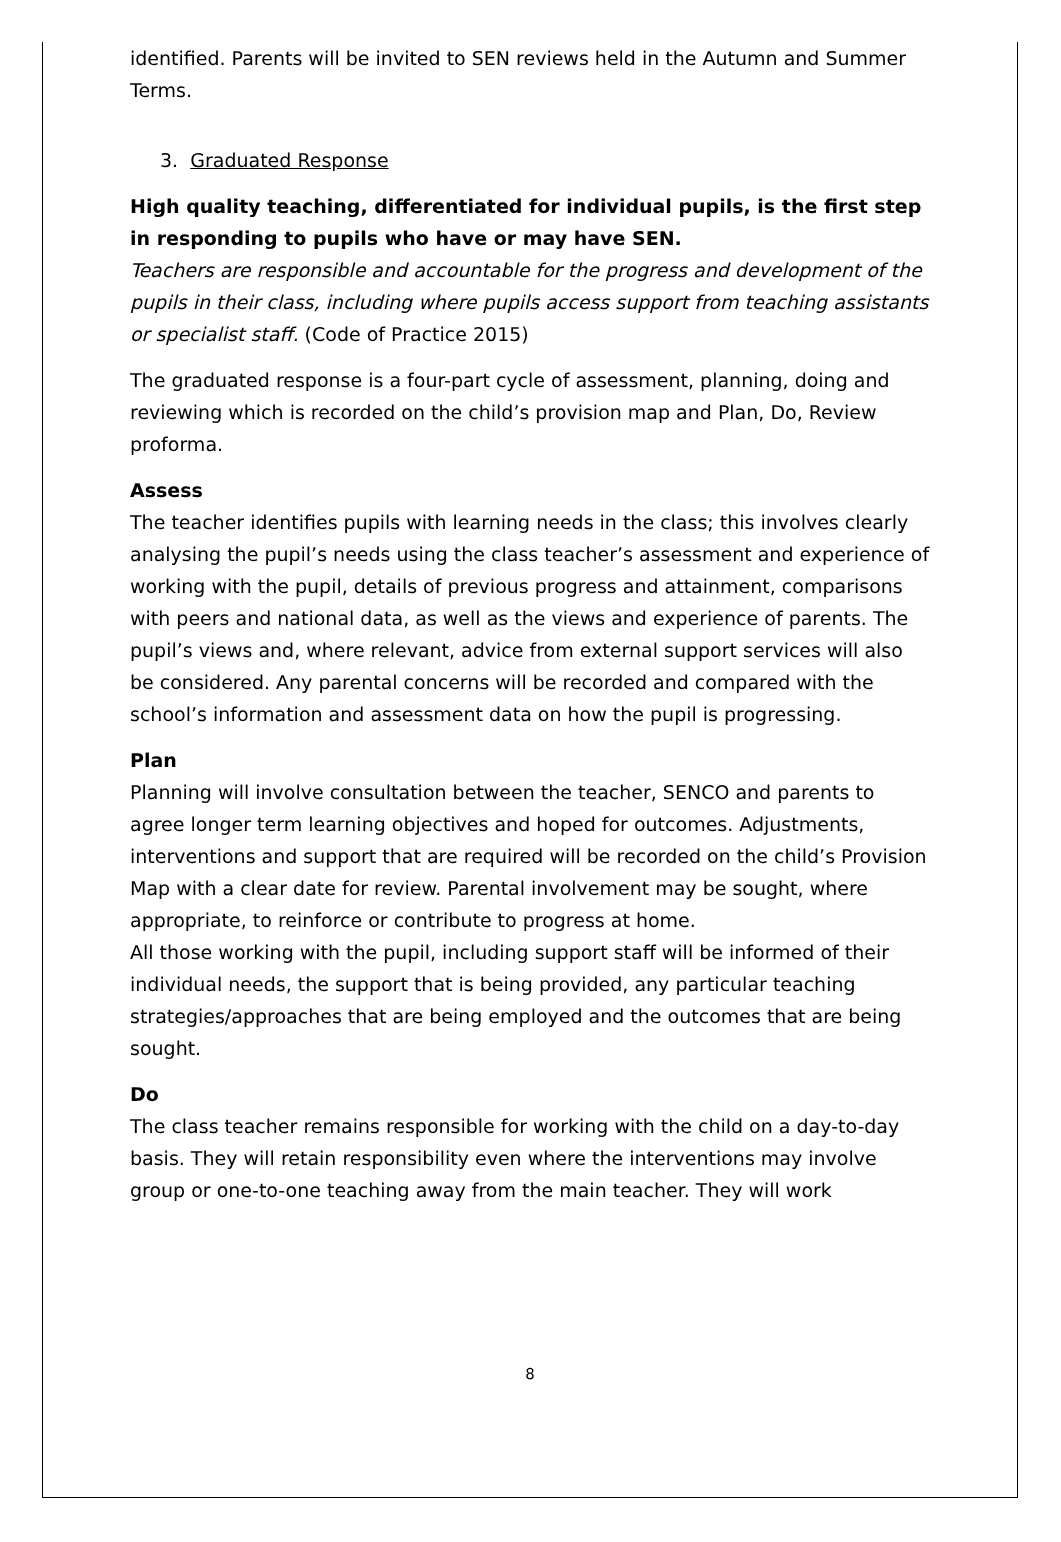identified. Parents will be invited to SEN reviews held in the Autumn and Summer Terms.
3. Graduated Response
High quality teaching, differentiated for individual pupils, is the first step in responding to pupils who have or may have SEN.
Teachers are responsible and accountable for the progress and development of the pupils in their class, including where pupils access support from teaching assistants or specialist staff. (Code of Practice 2015)
The graduated response is a four-part cycle of assessment, planning, doing and reviewing which is recorded on the child’s provision map and Plan, Do, Review proforma.
Assess
The teacher identifies pupils with learning needs in the class; this involves clearly analysing the pupil’s needs using the class teacher’s assessment and experience of working with the pupil, details of previous progress and attainment, comparisons with peers and national data, as well as the views and experience of parents. The pupil’s views and, where relevant, advice from external support services will also be considered. Any parental concerns will be recorded and compared with the school’s information and assessment data on how the pupil is progressing.
Plan
Planning will involve consultation between the teacher, SENCO and parents to agree longer term learning objectives and hoped for outcomes. Adjustments, interventions and support that are required will be recorded on the child’s Provision Map with a clear date for review. Parental involvement may be sought, where appropriate, to reinforce or contribute to progress at home.
All those working with the pupil, including support staff will be informed of their individual needs, the support that is being provided, any particular teaching strategies/approaches that are being employed and the outcomes that are being sought.
Do
The class teacher remains responsible for working with the child on a day-to-day basis. They will retain responsibility even where the interventions may involve group or one-to-one teaching away from the main teacher. They will work
8